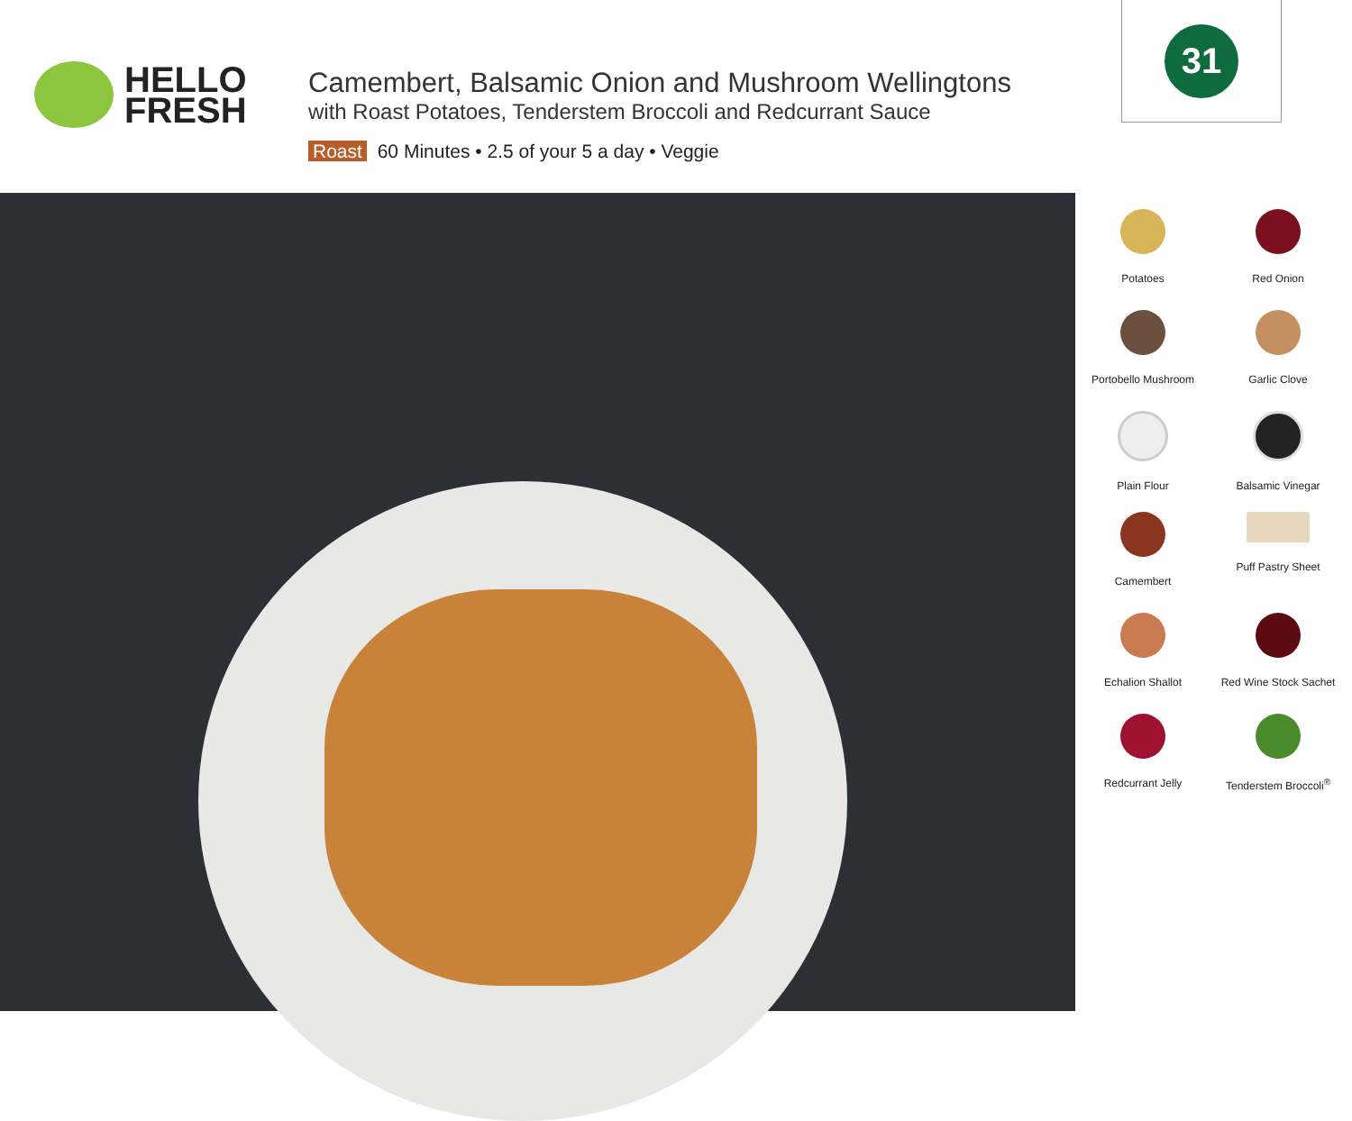HELLO
FRESH
Camembert, Balsamic Onion and Mushroom Wellingtons
with Roast Potatoes, Tenderstem Broccoli and Redcurrant Sauce
Roast 60 Minutes • 2.5 of your 5 a day • Veggie
31
Potatoes
Red Onion
Portobello Mushroom
Garlic Clove
Plain Flour
Balsamic Vinegar
Camembert
Puff Pastry Sheet
Echalion Shallot
Red Wine Stock Sachet
Redcurrant Jelly
Tenderstem Broccoli<sup>®</sup>